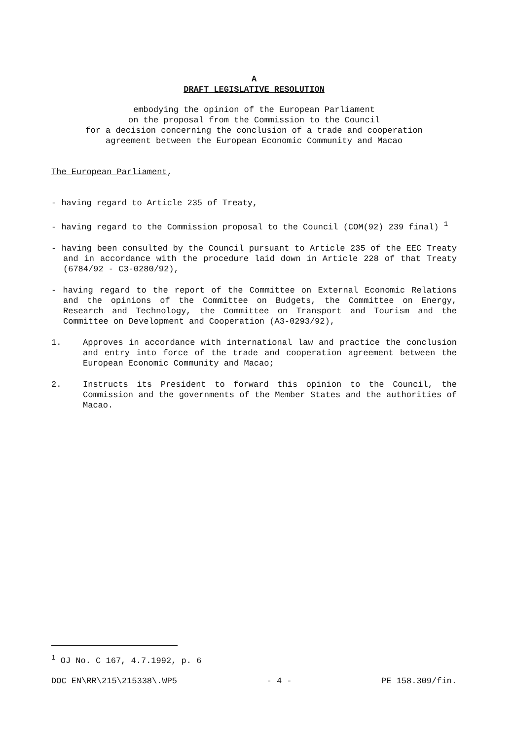A
DRAFT LEGISLATIVE RESOLUTION
embodying the opinion of the European Parliament
on the proposal from the Commission to the Council
for a decision concerning the conclusion of a trade and cooperation
agreement between the European Economic Community and Macao
The European Parliament,
- having regard to Article 235 of Treaty,
- having regard to the Commission proposal to the Council (COM(92) 239 final) <sup>1</sup>
- having been consulted by the Council pursuant to Article 235 of the EEC Treaty and in accordance with the procedure laid down in Article 228 of that Treaty (6784/92 - C3-0280/92),
- having regard to the report of the Committee on External Economic Relations and the opinions of the Committee on Budgets, the Committee on Energy, Research and Technology, the Committee on Transport and Tourism and the Committee on Development and Cooperation (A3-0293/92),
1. Approves in accordance with international law and practice the conclusion and entry into force of the trade and cooperation agreement between the European Economic Community and Macao;
2. Instructs its President to forward this opinion to the Council, the Commission and the governments of the Member States and the authorities of Macao.
<sup>1</sup> OJ No. C 167, 4.7.1992, p. 6
DOC_EN\RR\215\215338\.WP5 - 4 - PE 158.309/fin.